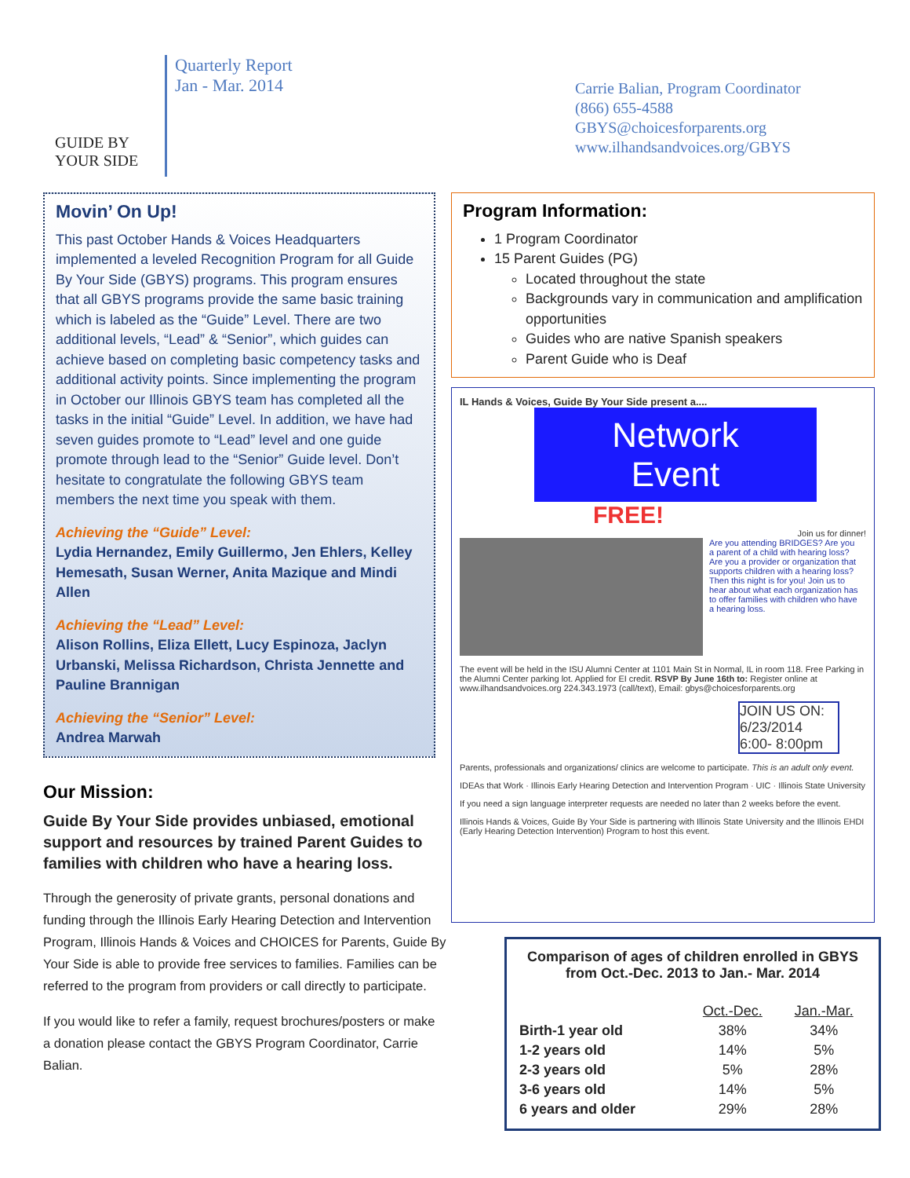GUIDE BY YOUR SIDE
Quarterly Report
Jan - Mar. 2014
Carrie Balian, Program Coordinator
(866) 655-4588
GBYS@choicesforparents.org
www.ilhandsandvoices.org/GBYS
Movin’ On Up!
This past October Hands & Voices Headquarters implemented a leveled Recognition Program for all Guide By Your Side (GBYS) programs. This program ensures that all GBYS programs provide the same basic training which is labeled as the “Guide” Level. There are two additional levels, “Lead” & “Senior”, which guides can achieve based on completing basic competency tasks and additional activity points. Since implementing the program in October our Illinois GBYS team has completed all the tasks in the initial “Guide” Level. In addition, we have had seven guides promote to “Lead” level and one guide promote through lead to the “Senior” Guide level. Don’t hesitate to congratulate the following GBYS team members the next time you speak with them.
Achieving the “Guide” Level:
Lydia Hernandez, Emily Guillermo, Jen Ehlers, Kelley Hemesath, Susan Werner, Anita Mazique and Mindi Allen
Achieving the “Lead” Level:
Alison Rollins, Eliza Ellett, Lucy Espinoza, Jaclyn Urbanski, Melissa Richardson, Christa Jennette and Pauline Brannigan
Achieving the “Senior” Level:
Andrea Marwah
Our Mission:
Guide By Your Side provides unbiased, emotional support and resources by trained Parent Guides to families with children who have a hearing loss.
Through the generosity of private grants, personal donations and funding through the Illinois Early Hearing Detection and Intervention Program, Illinois Hands & Voices and CHOICES for Parents, Guide By Your Side is able to provide free services to families. Families can be referred to the program from providers or call directly to participate.
If you would like to refer a family, request brochures/posters or make a donation please contact the GBYS Program Coordinator, Carrie Balian.
Program Information:
1 Program Coordinator
15 Parent Guides (PG)
Located throughout the state
Backgrounds vary in communication and amplification opportunities
Guides who are native Spanish speakers
Parent Guide who is Deaf
IL Hands & Voices, Guide By Your Side present a....
Network
Event
FREE!
Join us for dinner!
Are you attending BRIDGES? Are you a parent of a child with hearing loss? Are you a provider or organization that supports children with a hearing loss? Then this night is for you! Join us to hear about what each organization has to offer families with children who have a hearing loss.
The event will be held in the ISU Alumni Center at 1101 Main St in Normal, IL in room 118. Free Parking in the Alumni Center parking lot. Applied for EI credit. RSVP By June 16th to: Register online at www.ilhandsandvoices.org 224.343.1973 (call/text), Email: gbys@choicesforparents.org
JOIN US ON: 6/23/2014 6:00- 8:00pm
Parents, professionals and organizations/ clinics are welcome to participate. This is an adult only event.
IDEAs that Work · Illinois Early Hearing Detection and Intervention Program · UIC · Illinois State University
If you need a sign language interpreter requests are needed no later than 2 weeks before the event.
Illinois Hands & Voices, Guide By Your Side is partnering with Illinois State University and the Illinois EHDI (Early Hearing Detection Intervention) Program to host this event.
Comparison of ages of children enrolled in GBYS from Oct.-Dec. 2013 to Jan.- Mar. 2014
| | Oct.-Dec. | Jan.-Mar. |
| --- | --- | --- |
| Birth-1 year old | 38% | 34% |
| 1-2 years old | 14% | 5% |
| 2-3 years old | 5% | 28% |
| 3-6 years old | 14% | 5% |
| 6 years and older | 29% | 28% |